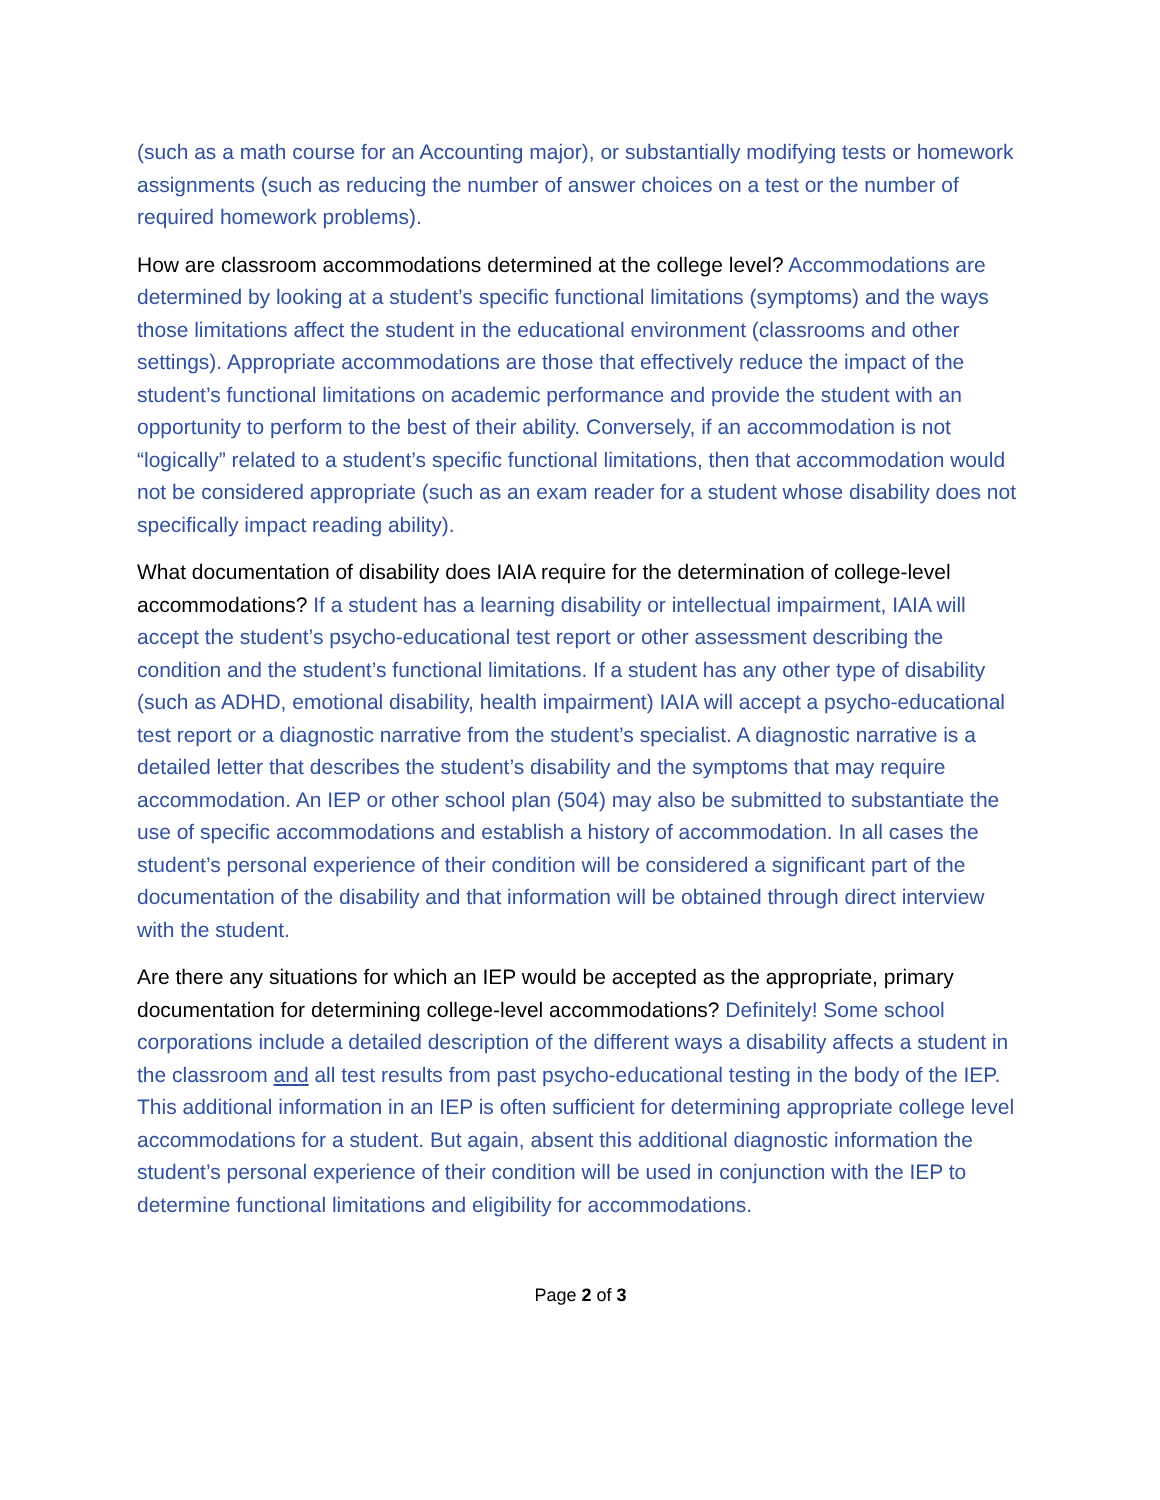(such as a math course for an Accounting major), or substantially modifying tests or homework assignments (such as reducing the number of answer choices on a test or the number of required homework problems).
How are classroom accommodations determined at the college level? Accommodations are determined by looking at a student’s specific functional limitations (symptoms) and the ways those limitations affect the student in the educational environment (classrooms and other settings). Appropriate accommodations are those that effectively reduce the impact of the student’s functional limitations on academic performance and provide the student with an opportunity to perform to the best of their ability. Conversely, if an accommodation is not “logically” related to a student’s specific functional limitations, then that accommodation would not be considered appropriate (such as an exam reader for a student whose disability does not specifically impact reading ability).
What documentation of disability does IAIA require for the determination of college-level accommodations? If a student has a learning disability or intellectual impairment, IAIA will accept the student’s psycho-educational test report or other assessment describing the condition and the student’s functional limitations. If a student has any other type of disability (such as ADHD, emotional disability, health impairment) IAIA will accept a psycho-educational test report or a diagnostic narrative from the student’s specialist. A diagnostic narrative is a detailed letter that describes the student’s disability and the symptoms that may require accommodation. An IEP or other school plan (504) may also be submitted to substantiate the use of specific accommodations and establish a history of accommodation. In all cases the student’s personal experience of their condition will be considered a significant part of the documentation of the disability and that information will be obtained through direct interview with the student.
Are there any situations for which an IEP would be accepted as the appropriate, primary documentation for determining college-level accommodations? Definitely! Some school corporations include a detailed description of the different ways a disability affects a student in the classroom and all test results from past psycho-educational testing in the body of the IEP. This additional information in an IEP is often sufficient for determining appropriate college level accommodations for a student. But again, absent this additional diagnostic information the student’s personal experience of their condition will be used in conjunction with the IEP to determine functional limitations and eligibility for accommodations.
Page 2 of 3